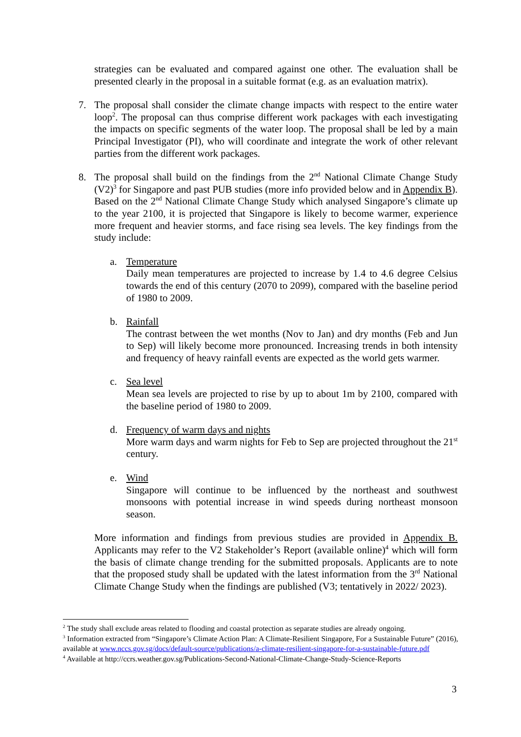strategies can be evaluated and compared against one other. The evaluation shall be presented clearly in the proposal in a suitable format (e.g. as an evaluation matrix).
7. The proposal shall consider the climate change impacts with respect to the entire water loop<sup>2</sup>. The proposal can thus comprise different work packages with each investigating the impacts on specific segments of the water loop. The proposal shall be led by a main Principal Investigator (PI), who will coordinate and integrate the work of other relevant parties from the different work packages.
8. The proposal shall build on the findings from the 2<sup>nd</sup> National Climate Change Study (V2)<sup>3</sup> for Singapore and past PUB studies (more info provided below and in Appendix B). Based on the 2<sup>nd</sup> National Climate Change Study which analysed Singapore’s climate up to the year 2100, it is projected that Singapore is likely to become warmer, experience more frequent and heavier storms, and face rising sea levels. The key findings from the study include:
a. Temperature
Daily mean temperatures are projected to increase by 1.4 to 4.6 degree Celsius towards the end of this century (2070 to 2099), compared with the baseline period of 1980 to 2009.
b. Rainfall
The contrast between the wet months (Nov to Jan) and dry months (Feb and Jun to Sep) will likely become more pronounced. Increasing trends in both intensity and frequency of heavy rainfall events are expected as the world gets warmer.
c. Sea level
Mean sea levels are projected to rise by up to about 1m by 2100, compared with the baseline period of 1980 to 2009.
d. Frequency of warm days and nights
More warm days and warm nights for Feb to Sep are projected throughout the 21<sup>st</sup> century.
e. Wind
Singapore will continue to be influenced by the northeast and southwest monsoons with potential increase in wind speeds during northeast monsoon season.
More information and findings from previous studies are provided in Appendix B. Applicants may refer to the V2 Stakeholder’s Report (available online)<sup>4</sup> which will form the basis of climate change trending for the submitted proposals. Applicants are to note that the proposed study shall be updated with the latest information from the 3<sup>rd</sup> National Climate Change Study when the findings are published (V3; tentatively in 2022/ 2023).
<sup>2</sup> The study shall exclude areas related to flooding and coastal protection as separate studies are already ongoing.
<sup>3</sup> Information extracted from “Singapore’s Climate Action Plan: A Climate-Resilient Singapore, For a Sustainable Future” (2016), available at www.nccs.gov.sg/docs/default-source/publications/a-climate-resilient-singapore-for-a-sustainable-future.pdf
<sup>4</sup> Available at http://ccrs.weather.gov.sg/Publications-Second-National-Climate-Change-Study-Science-Reports
3